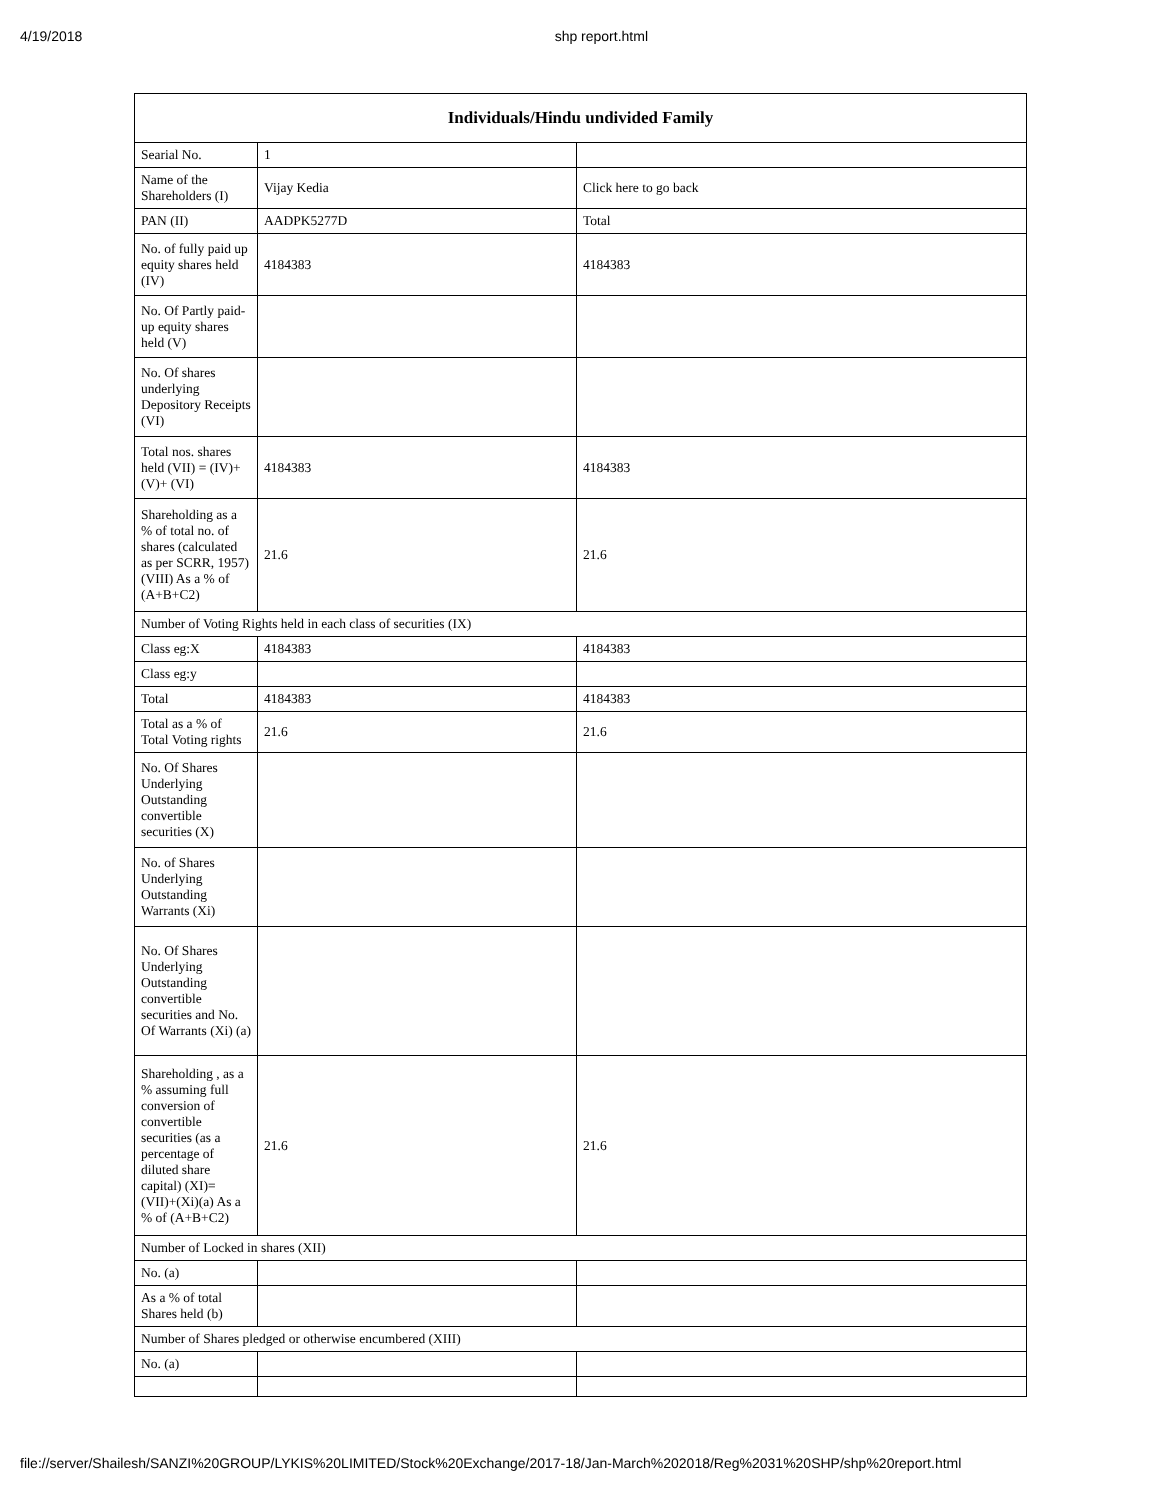4/19/2018 shp report.html
| Individuals/Hindu undivided Family | | |
| --- | --- | --- |
| Searial No. | 1 | |
| Name of the Shareholders (I) | Vijay Kedia | Click here to go back |
| PAN (II) | AADPK5277D | Total |
| No. of fully paid up equity shares held (IV) | 4184383 | 4184383 |
| No. Of Partly paid-up equity shares held (V) | | |
| No. Of shares underlying Depository Receipts (VI) | | |
| Total nos. shares held (VII) = (IV)+(V)+ (VI) | 4184383 | 4184383 |
| Shareholding as a % of total no. of shares (calculated as per SCRR, 1957) (VIII) As a % of (A+B+C2) | 21.6 | 21.6 |
| Number of Voting Rights held in each class of securities (IX) | | |
| Class eg:X | 4184383 | 4184383 |
| Class eg:y | | |
| Total | 4184383 | 4184383 |
| Total as a % of Total Voting rights | 21.6 | 21.6 |
| No. Of Shares Underlying Outstanding convertible securities (X) | | |
| No. of Shares Underlying Outstanding Warrants (Xi) | | |
| No. Of Shares Underlying Outstanding convertible securities and No. Of Warrants (Xi) (a) | | |
| Shareholding , as a % assuming full conversion of convertible securities (as a percentage of diluted share capital) (XI)= (VII)+(Xi)(a) As a % of (A+B+C2) | 21.6 | 21.6 |
| Number of Locked in shares (XII) | | |
| No. (a) | | |
| As a % of total Shares held (b) | | |
| Number of Shares pledged or otherwise encumbered (XIII) | | |
| No. (a) | | |
file://server/Shailesh/SANZI%20GROUP/LYKIS%20LIMITED/Stock%20Exchange/2017-18/Jan-March%202018/Reg%2031%20SHP/shp%20report.html